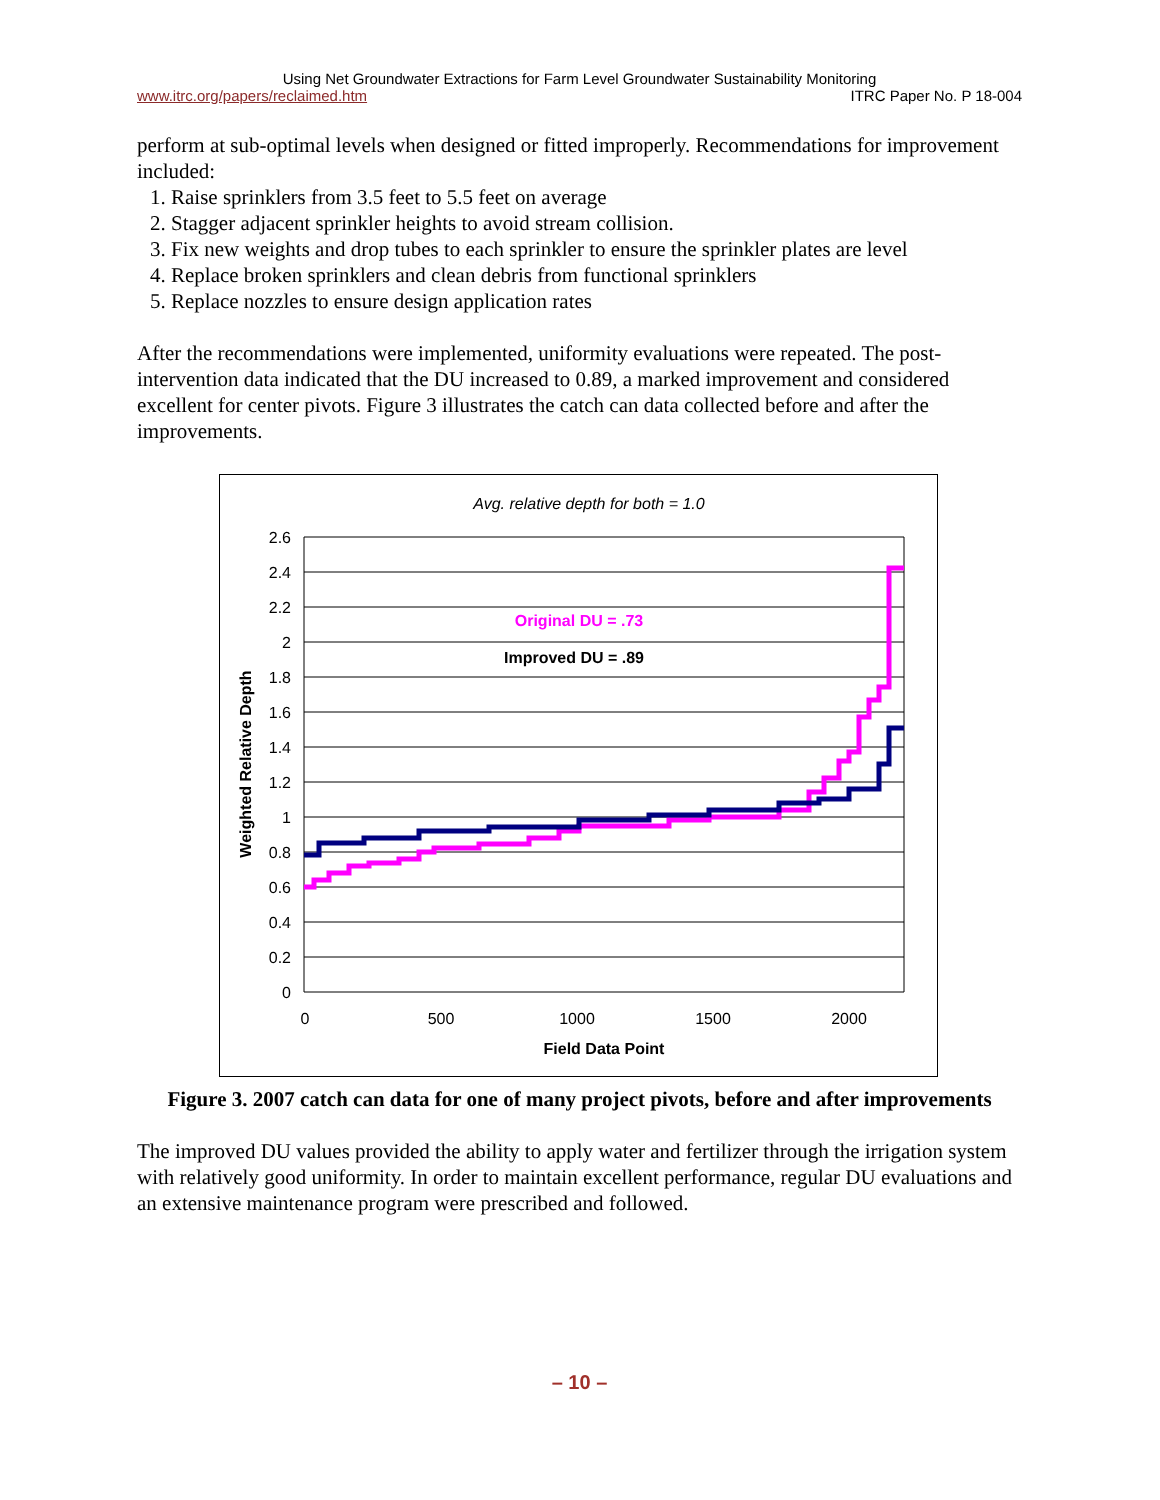Using Net Groundwater Extractions for Farm Level Groundwater Sustainability Monitoring
www.itrc.org/papers/reclaimed.htm ITRC Paper No. P 18-004
perform at sub-optimal levels when designed or fitted improperly. Recommendations for improvement included:
1. Raise sprinklers from 3.5 feet to 5.5 feet on average
2. Stagger adjacent sprinkler heights to avoid stream collision.
3. Fix new weights and drop tubes to each sprinkler to ensure the sprinkler plates are level
4. Replace broken sprinklers and clean debris from functional sprinklers
5. Replace nozzles to ensure design application rates
After the recommendations were implemented, uniformity evaluations were repeated. The post-intervention data indicated that the DU increased to 0.89, a marked improvement and considered excellent for center pivots. Figure 3 illustrates the catch can data collected before and after the improvements.
Avg. relative depth for both = 1.0
2.6
2.4
2.2
2
1.8
1.6
1.4
1.2
1
0.8
0.6
0.4
0.2
0
0
500
1000
1500
2000
Field Data Point
Weighted Relative Depth
Original DU = .73
Improved DU = .89
Figure 3. 2007 catch can data for one of many project pivots, before and after improvements
The improved DU values provided the ability to apply water and fertilizer through the irrigation system with relatively good uniformity. In order to maintain excellent performance, regular DU evaluations and an extensive maintenance program were prescribed and followed.
– 10 –